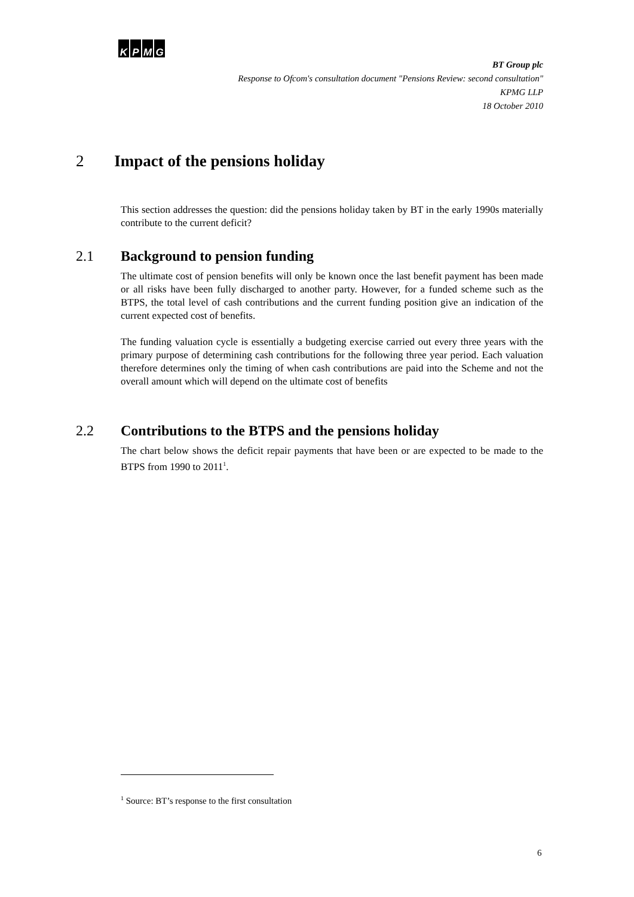KPMG
BT Group plc
Response to Ofcom's consultation document "Pensions Review: second consultation"
KPMG LLP
18 October 2010
2 Impact of the pensions holiday
This section addresses the question: did the pensions holiday taken by BT in the early 1990s materially contribute to the current deficit?
2.1 Background to pension funding
The ultimate cost of pension benefits will only be known once the last benefit payment has been made or all risks have been fully discharged to another party. However, for a funded scheme such as the BTPS, the total level of cash contributions and the current funding position give an indication of the current expected cost of benefits.
The funding valuation cycle is essentially a budgeting exercise carried out every three years with the primary purpose of determining cash contributions for the following three year period. Each valuation therefore determines only the timing of when cash contributions are paid into the Scheme and not the overall amount which will depend on the ultimate cost of benefits
2.2 Contributions to the BTPS and the pensions holiday
The chart below shows the deficit repair payments that have been or are expected to be made to the BTPS from 1990 to 2011<sup>1</sup>.
<sup>1</sup> Source: BT’s response to the first consultation
6